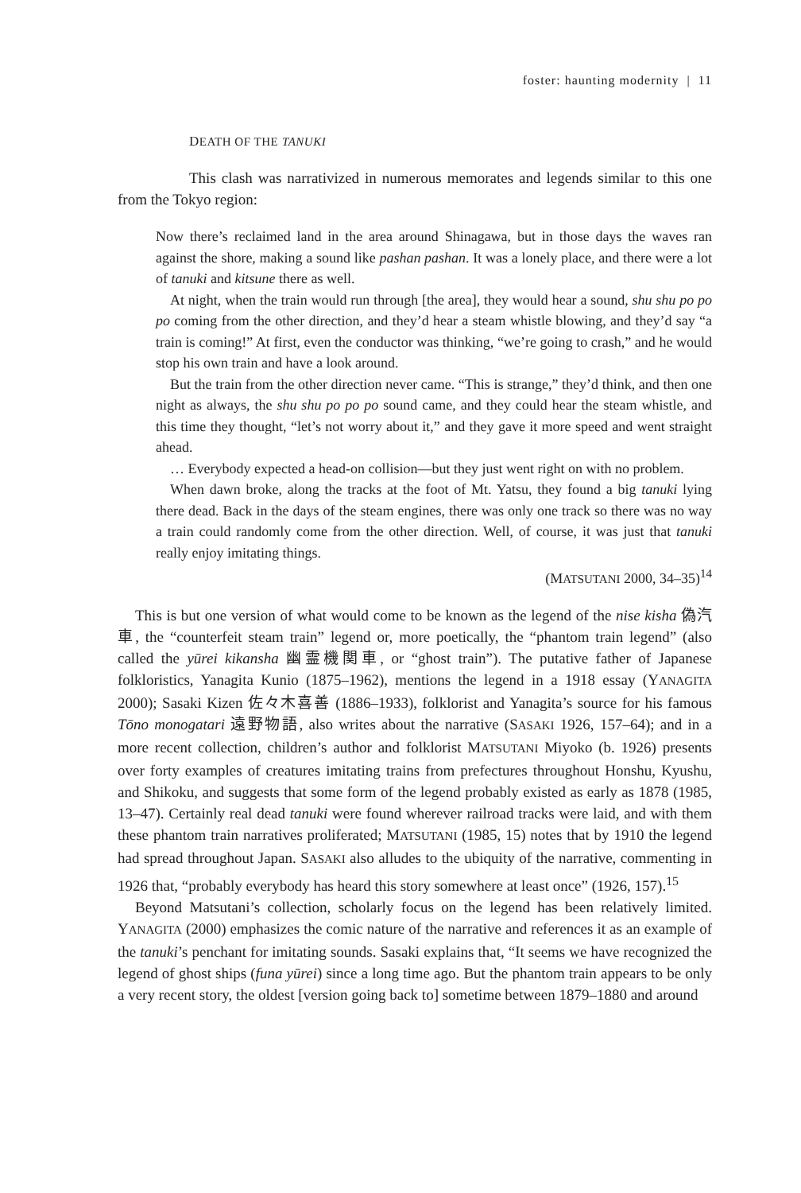foster: haunting modernity | 11
DEATH OF THE TANUKI
This clash was narrativized in numerous memorates and legends similar to this one from the Tokyo region:
Now there’s reclaimed land in the area around Shinagawa, but in those days the waves ran against the shore, making a sound like pashan pashan. It was a lonely place, and there were a lot of tanuki and kitsune there as well.
At night, when the train would run through [the area], they would hear a sound, shu shu po po po coming from the other direction, and they’d hear a steam whistle blowing, and they’d say “a train is coming!” At first, even the conductor was thinking, “we’re going to crash,” and he would stop his own train and have a look around.
But the train from the other direction never came. “This is strange,” they’d think, and then one night as always, the shu shu po po po sound came, and they could hear the steam whistle, and this time they thought, “let’s not worry about it,” and they gave it more speed and went straight ahead.
… Everybody expected a head-on collision—but they just went right on with no problem.
When dawn broke, along the tracks at the foot of Mt. Yatsu, they found a big tanuki lying there dead. Back in the days of the steam engines, there was only one track so there was no way a train could randomly come from the other direction. Well, of course, it was just that tanuki really enjoy imitating things.
(MATSUTANI 2000, 34–35)<sup>14</sup>
This is but one version of what would come to be known as the legend of the nise kisha 偽汽車, the “counterfeit steam train” legend or, more poetically, the “phantom train legend” (also called the yūrei kikansha 幽霊機関車, or “ghost train”). The putative father of Japanese folkloristics, Yanagita Kunio (1875–1962), mentions the legend in a 1918 essay (YANAGITA 2000); Sasaki Kizen 佐々木喜善 (1886–1933), folklorist and Yanagita’s source for his famous Tōno monogatari 遠野物語, also writes about the narrative (SASAKI 1926, 157–64); and in a more recent collection, children’s author and folklorist MATSUTANI Miyoko (b. 1926) presents over forty examples of creatures imitating trains from prefectures throughout Honshu, Kyushu, and Shikoku, and suggests that some form of the legend probably existed as early as 1878 (1985, 13–47). Certainly real dead tanuki were found wherever railroad tracks were laid, and with them these phantom train narratives proliferated; MATSUTANI (1985, 15) notes that by 1910 the legend had spread throughout Japan. SASAKI also alludes to the ubiquity of the narrative, commenting in 1926 that, “probably everybody has heard this story somewhere at least once” (1926, 157).<sup>15</sup>
Beyond Matsutani’s collection, scholarly focus on the legend has been relatively limited. YANAGITA (2000) emphasizes the comic nature of the narrative and references it as an example of the tanuki’s penchant for imitating sounds. Sasaki explains that, “It seems we have recognized the legend of ghost ships (funa yūrei) since a long time ago. But the phantom train appears to be only a very recent story, the oldest [version going back to] sometime between 1879–1880 and around